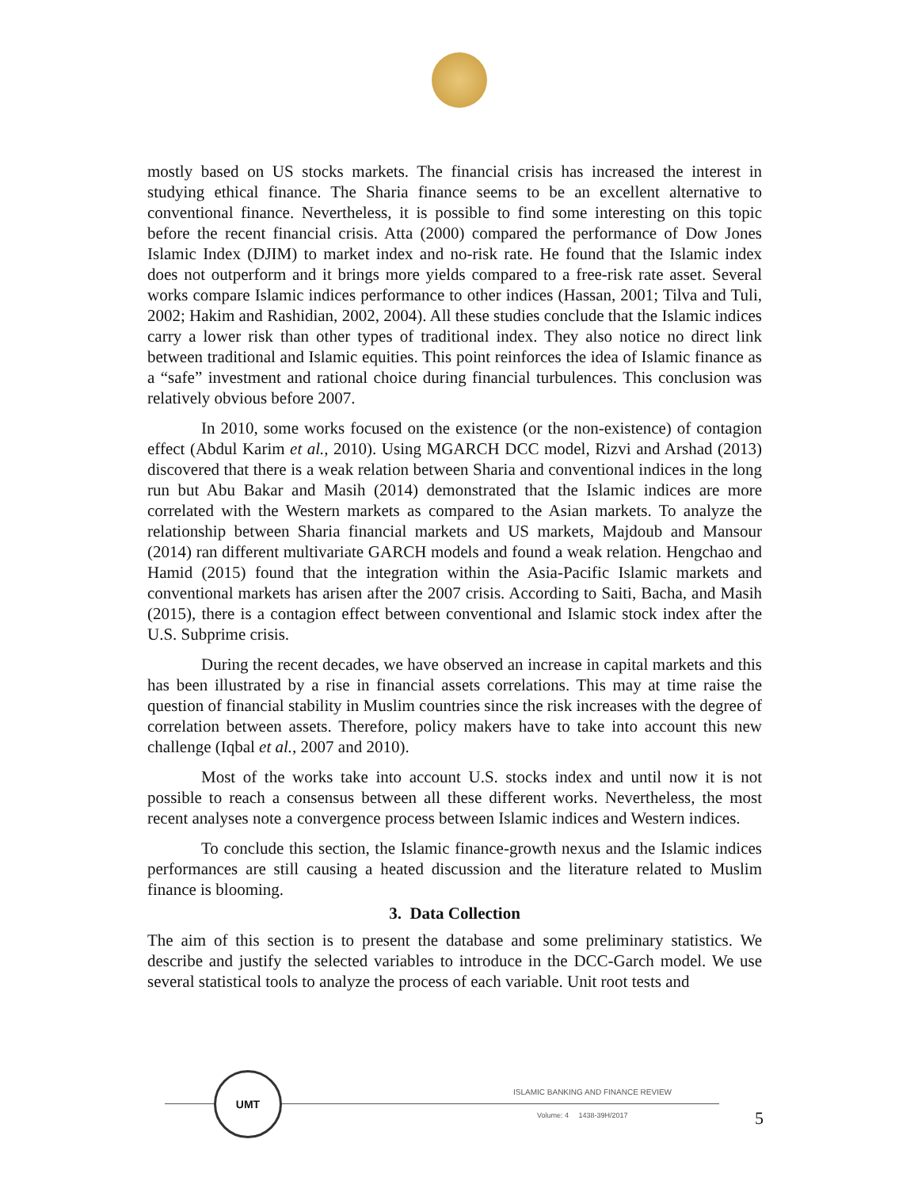mostly based on US stocks markets. The financial crisis has increased the interest in studying ethical finance. The Sharia finance seems to be an excellent alternative to conventional finance. Nevertheless, it is possible to find some interesting on this topic before the recent financial crisis. Atta (2000) compared the performance of Dow Jones Islamic Index (DJIM) to market index and no-risk rate. He found that the Islamic index does not outperform and it brings more yields compared to a free-risk rate asset. Several works compare Islamic indices performance to other indices (Hassan, 2001; Tilva and Tuli, 2002; Hakim and Rashidian, 2002, 2004). All these studies conclude that the Islamic indices carry a lower risk than other types of traditional index. They also notice no direct link between traditional and Islamic equities. This point reinforces the idea of Islamic finance as a “safe” investment and rational choice during financial turbulences. This conclusion was relatively obvious before 2007.
In 2010, some works focused on the existence (or the non-existence) of contagion effect (Abdul Karim et al., 2010). Using MGARCH DCC model, Rizvi and Arshad (2013) discovered that there is a weak relation between Sharia and conventional indices in the long run but Abu Bakar and Masih (2014) demonstrated that the Islamic indices are more correlated with the Western markets as compared to the Asian markets. To analyze the relationship between Sharia financial markets and US markets, Majdoub and Mansour (2014) ran different multivariate GARCH models and found a weak relation. Hengchao and Hamid (2015) found that the integration within the Asia-Pacific Islamic markets and conventional markets has arisen after the 2007 crisis. According to Saiti, Bacha, and Masih (2015), there is a contagion effect between conventional and Islamic stock index after the U.S. Subprime crisis.
During the recent decades, we have observed an increase in capital markets and this has been illustrated by a rise in financial assets correlations. This may at time raise the question of financial stability in Muslim countries since the risk increases with the degree of correlation between assets. Therefore, policy makers have to take into account this new challenge (Iqbal et al., 2007 and 2010).
Most of the works take into account U.S. stocks index and until now it is not possible to reach a consensus between all these different works. Nevertheless, the most recent analyses note a convergence process between Islamic indices and Western indices.
To conclude this section, the Islamic finance-growth nexus and the Islamic indices performances are still causing a heated discussion and the literature related to Muslim finance is blooming.
3. Data Collection
The aim of this section is to present the database and some preliminary statistics. We describe and justify the selected variables to introduce in the DCC-Garch model. We use several statistical tools to analyze the process of each variable. Unit root tests and
UMT
ISLAMIC BANKING AND FINANCE REVIEW
Volume: 4 1438-39H/2017 5